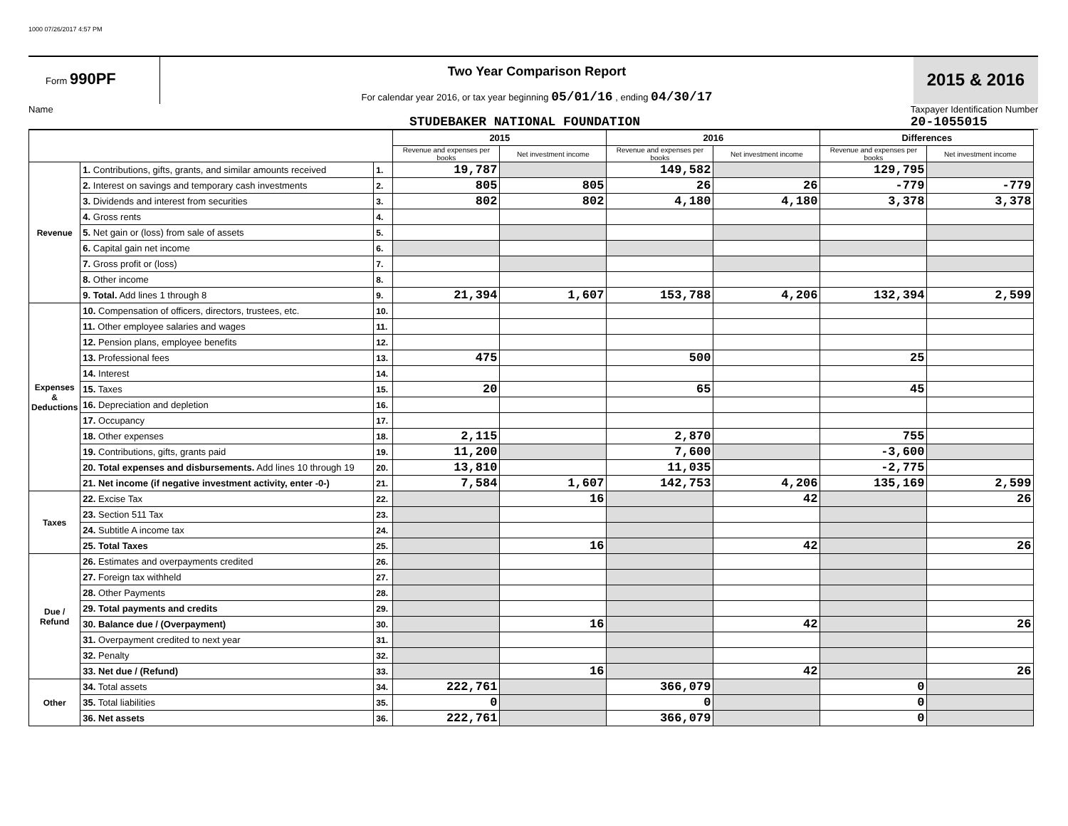1000 07/26/2017 4:57 PM
Form 990PF
Two Year Comparison Report
For calendar year 2016, or tax year beginning 05/01/16 , ending 04/30/17
2015 & 2016
Name
STUDEBAKER NATIONAL FOUNDATION Taxpayer Identification Number
20-1055015
| | | | 2015 | | 2016 | | Differences | |
| --- | --- | --- | --- | --- | --- | --- | --- | --- |
| | | | Revenue and expenses per books | Net investment income | Revenue and expenses per books | Net investment income | Revenue and expenses per books | Net investment income |
| Revenue | 1. Contributions, gifts, grants, and similar amounts received | 1. | 19,787 | | 149,582 | | 129,795 | |
| | 2. Interest on savings and temporary cash investments | 2. | 805 | 805 | 26 | 26 | -779 | -779 |
| | 3. Dividends and interest from securities | 3. | 802 | 802 | 4,180 | 4,180 | 3,378 | 3,378 |
| | 4. Gross rents | 4. | | | | | | |
| | 5. Net gain or (loss) from sale of assets | 5. | | | | | | |
| | 6. Capital gain net income | 6. | | | | | | |
| | 7. Gross profit or (loss) | 7. | | | | | | |
| | 8. Other income | 8. | | | | | | |
| | 9. Total. Add lines 1 through 8 | 9. | 21,394 | 1,607 | 153,788 | 4,206 | 132,394 | 2,599 |
| Expenses & Deductions | 10. Compensation of officers, directors, trustees, etc. | 10. | | | | | | |
| | 11. Other employee salaries and wages | 11. | | | | | | |
| | 12. Pension plans, employee benefits | 12. | | | | | | |
| | 13. Professional fees | 13. | 475 | | 500 | | 25 | |
| | 14. Interest | 14. | | | | | | |
| | 15. Taxes | 15. | 20 | | 65 | | 45 | |
| | 16. Depreciation and depletion | 16. | | | | | | |
| | 17. Occupancy | 17. | | | | | | |
| | 18. Other expenses | 18. | 2,115 | | 2,870 | | 755 | |
| | 19. Contributions, gifts, grants paid | 19. | 11,200 | | 7,600 | | -3,600 | |
| | 20. Total expenses and disbursements. Add lines 10 through 19 | 20. | 13,810 | | 11,035 | | -2,775 | |
| | 21. Net income (if negative investment activity, enter -0-) | 21. | 7,584 | 1,607 | 142,753 | 4,206 | 135,169 | 2,599 |
| Taxes | 22. Excise Tax | 22. | | 16 | | 42 | | 26 |
| | 23. Section 511 Tax | 23. | | | | | | |
| | 24. Subtitle A income tax | 24. | | | | | | |
| | 25. Total Taxes | 25. | | 16 | | 42 | | 26 |
| Due / Refund | 26. Estimates and overpayments credited | 26. | | | | | | |
| | 27. Foreign tax withheld | 27. | | | | | | |
| | 28. Other Payments | 28. | | | | | | |
| | 29. Total payments and credits | 29. | | | | | | |
| | 30. Balance due / (Overpayment) | 30. | | 16 | | 42 | | 26 |
| | 31. Overpayment credited to next year | 31. | | | | | | |
| | 32. Penalty | 32. | | | | | | |
| | 33. Net due / (Refund) | 33. | | 16 | | 42 | | 26 |
| Other | 34. Total assets | 34. | 222,761 | | 366,079 | | 0 | |
| | 35. Total liabilities | 35. | 0 | | 0 | | 0 | |
| | 36. Net assets | 36. | 222,761 | | 366,079 | | 0 | |